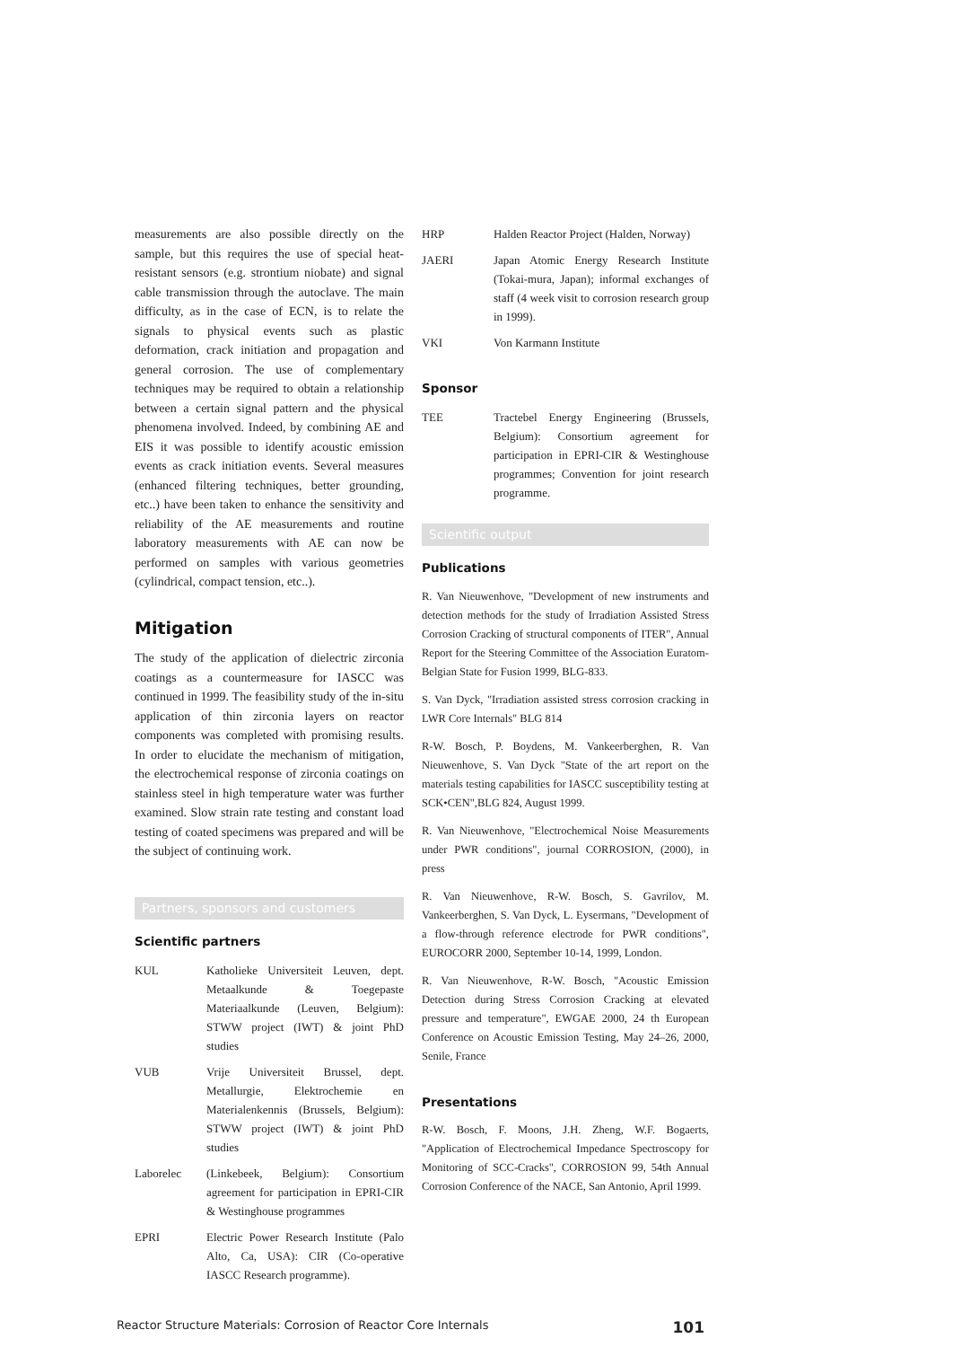measurements are also possible directly on the sample, but this requires the use of special heat-resistant sensors (e.g. strontium niobate) and signal cable transmission through the autoclave. The main difficulty, as in the case of ECN, is to relate the signals to physical events such as plastic deformation, crack initiation and propagation and general corrosion. The use of complementary techniques may be required to obtain a relationship between a certain signal pattern and the physical phenomena involved. Indeed, by combining AE and EIS it was possible to identify acoustic emission events as crack initiation events. Several measures (enhanced filtering techniques, better grounding, etc..) have been taken to enhance the sensitivity and reliability of the AE measurements and routine laboratory measurements with AE can now be performed on samples with various geometries (cylindrical, compact tension, etc..).
Mitigation
The study of the application of dielectric zirconia coatings as a countermeasure for IASCC was continued in 1999. The feasibility study of the in-situ application of thin zirconia layers on reactor components was completed with promising results. In order to elucidate the mechanism of mitigation, the electrochemical response of zirconia coatings on stainless steel in high temperature water was further examined. Slow strain rate testing and constant load testing of coated specimens was prepared and will be the subject of continuing work.
Partners, sponsors and customers
Scientific partners
KUL Katholieke Universiteit Leuven, dept. Metaalkunde & Toegepaste Materiaalkunde (Leuven, Belgium): STWW project (IWT) & joint PhD studies
VUB Vrije Universiteit Brussel, dept. Metallurgie, Elektrochemie en Materialenkennis (Brussels, Belgium): STWW project (IWT) & joint PhD studies
Laborelec (Linkebeek, Belgium): Consortium agreement for participation in EPRI-CIR & Westinghouse programmes
EPRI Electric Power Research Institute (Palo Alto, Ca, USA): CIR (Co-operative IASCC Research programme).
HRP Halden Reactor Project (Halden, Norway)
JAERI Japan Atomic Energy Research Institute (Tokai-mura, Japan); informal exchanges of staff (4 week visit to corrosion research group in 1999).
VKI Von Karmann Institute
Sponsor
TEE Tractebel Energy Engineering (Brussels, Belgium): Consortium agreement for participation in EPRI-CIR & Westinghouse programmes; Convention for joint research programme.
Scientific output
Publications
R. Van Nieuwenhove, "Development of new instruments and detection methods for the study of Irradiation Assisted Stress Corrosion Cracking of structural components of ITER", Annual Report for the Steering Committee of the Association Euratom-Belgian State for Fusion 1999, BLG-833.
S. Van Dyck, "Irradiation assisted stress corrosion cracking in LWR Core Internals" BLG 814
R-W. Bosch, P. Boydens, M. Vankeerberghen, R. Van Nieuwenhove, S. Van Dyck "State of the art report on the materials testing capabilities for IASCC susceptibility testing at SCK•CEN",BLG 824, August 1999.
R. Van Nieuwenhove, "Electrochemical Noise Measurements under PWR conditions", journal CORROSION, (2000), in press
R. Van Nieuwenhove, R-W. Bosch, S. Gavrilov, M. Vankeerberghen, S. Van Dyck, L. Eysermans, "Development of a flow-through reference electrode for PWR conditions", EUROCORR 2000, September 10-14, 1999, London.
R. Van Nieuwenhove, R-W. Bosch, "Acoustic Emission Detection during Stress Corrosion Cracking at elevated pressure and temperature", EWGAE 2000, 24 th European Conference on Acoustic Emission Testing, May 24–26, 2000, Senile, France
Presentations
R-W. Bosch, F. Moons, J.H. Zheng, W.F. Bogaerts, "Application of Electrochemical Impedance Spectroscopy for Monitoring of SCC-Cracks", CORROSION 99, 54th Annual Corrosion Conference of the NACE, San Antonio, April 1999.
Reactor Structure Materials: Corrosion of Reactor Core Internals 101